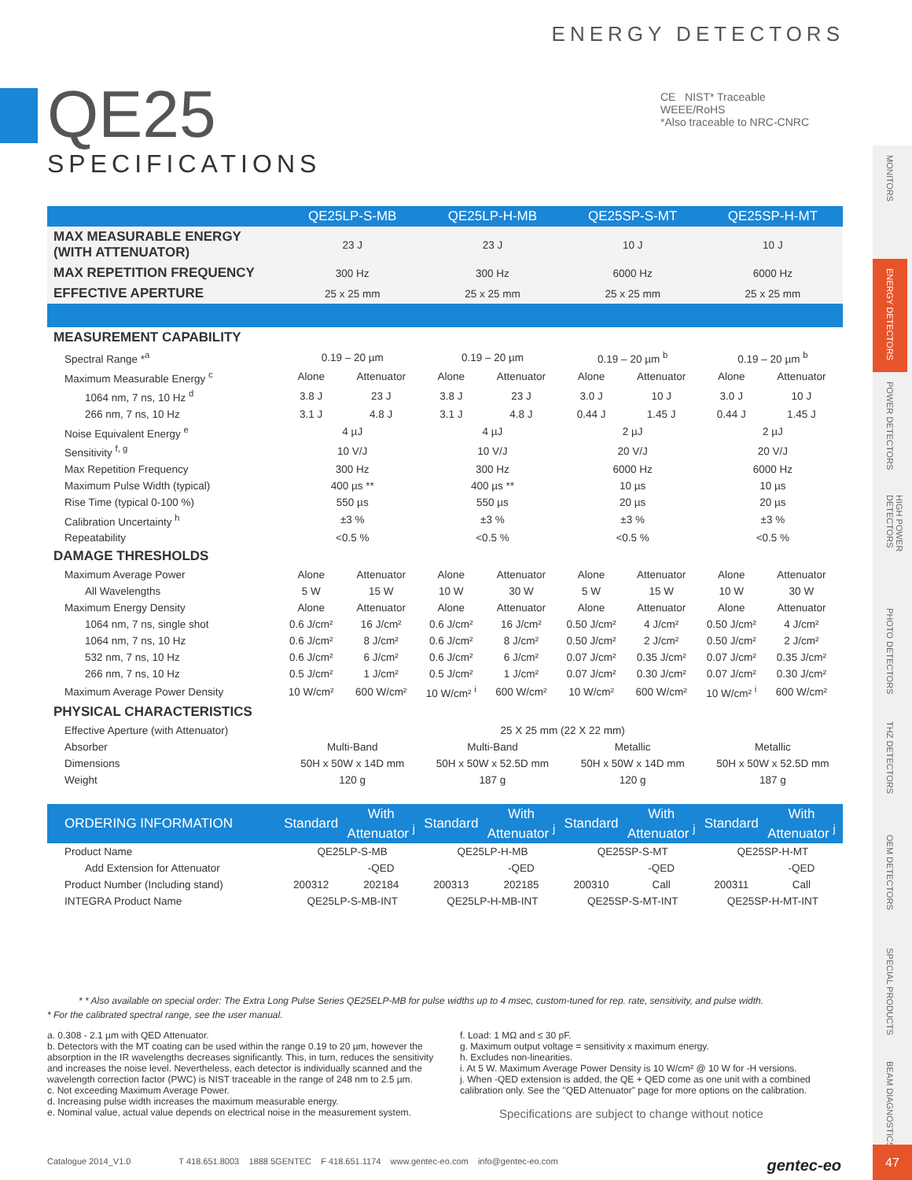ENERGY DETECTORS
QE25
SPECIFICATIONS
CE NIST* Traceable WEEE/RoHS
*Also traceable to NRC-CNRC
MONITORS
ENERGY DETECTORS
POWER DETECTORS
HIGH POWER DETECTORS
PHOTO DETECTORS
THZ DETECTORS
OEM DETECTORS
SPECIAL PRODUCTS
BEAM DIAGNOSTICS
47
| | QE25LP-S-MB | | QE25LP-H-MB | | QE25SP-S-MT | | QE25SP-H-MT | |
| --- | --- | --- | --- | --- | --- | --- | --- | --- |
| MAX MEASURABLE ENERGY (WITH ATTENUATOR) | 23 J | | 23 J | | 10 J | | 10 J | |
| MAX REPETITION FREQUENCY | 300 Hz | | 300 Hz | | 6000 Hz | | 6000 Hz | |
| EFFECTIVE APERTURE | 25 x 25 mm | | 25 x 25 mm | | 25 x 25 mm | | 25 x 25 mm | |
| MEASUREMENT CAPABILITY | | | | | | | | |
| Spectral Range *<sup>a</sup> | 0.19 – 20 µm | | 0.19 – 20 µm | | 0.19 – 20 µm <sup>b</sup> | | 0.19 – 20 µm <sup>b</sup> | |
| Maximum Measurable Energy <sup>c</sup> | Alone | Attenuator | Alone | Attenuator | Alone | Attenuator | Alone | Attenuator |
| 1064 nm, 7 ns, 10 Hz <sup>d</sup> | 3.8 J | 23 J | 3.8 J | 23 J | 3.0 J | 10 J | 3.0 J | 10 J |
| 266 nm, 7 ns, 10 Hz | 3.1 J | 4.8 J | 3.1 J | 4.8 J | 0.44 J | 1.45 J | 0.44 J | 1.45 J |
| Noise Equivalent Energy <sup>e</sup> | 4 µJ | | 4 µJ | | 2 µJ | | 2 µJ | |
| Sensitivity <sup>f, g</sup> | 10 V/J | | 10 V/J | | 20 V/J | | 20 V/J | |
| Max Repetition Frequency | 300 Hz | | 300 Hz | | 6000 Hz | | 6000 Hz | |
| Maximum Pulse Width (typical) | 400 µs ** | | 400 µs ** | | 10 µs | | 10 µs | |
| Rise Time (typical 0-100 %) | 550 µs | | 550 µs | | 20 µs | | 20 µs | |
| Calibration Uncertainty <sup>h</sup> | ±3 % | | ±3 % | | ±3 % | | ±3 % | |
| Repeatability | <0.5 % | | <0.5 % | | <0.5 % | | <0.5 % | |
| DAMAGE THRESHOLDS | | | | | | | | |
| Maximum Average Power | Alone | Attenuator | Alone | Attenuator | Alone | Attenuator | Alone | Attenuator |
| All Wavelengths | 5 W | 15 W | 10 W | 30 W | 5 W | 15 W | 10 W | 30 W |
| Maximum Energy Density | Alone | Attenuator | Alone | Attenuator | Alone | Attenuator | Alone | Attenuator |
| 1064 nm, 7 ns, single shot | 0.6 J/cm² | 16 J/cm² | 0.6 J/cm² | 16 J/cm² | 0.50 J/cm² | 4 J/cm² | 0.50 J/cm² | 4 J/cm² |
| 1064 nm, 7 ns, 10 Hz | 0.6 J/cm² | 8 J/cm² | 0.6 J/cm² | 8 J/cm² | 0.50 J/cm² | 2 J/cm² | 0.50 J/cm² | 2 J/cm² |
| 532 nm, 7 ns, 10 Hz | 0.6 J/cm² | 6 J/cm² | 0.6 J/cm² | 6 J/cm² | 0.07 J/cm² | 0.35 J/cm² | 0.07 J/cm² | 0.35 J/cm² |
| 266 nm, 7 ns, 10 Hz | 0.5 J/cm² | 1 J/cm² | 0.5 J/cm² | 1 J/cm² | 0.07 J/cm² | 0.30 J/cm² | 0.07 J/cm² | 0.30 J/cm² |
| Maximum Average Power Density | 10 W/cm² | 600 W/cm² | 10 W/cm² <sup>i</sup> | 600 W/cm² | 10 W/cm² | 600 W/cm² | 10 W/cm² <sup>i</sup> | 600 W/cm² |
| PHYSICAL CHARACTERISTICS | | | | | | | | |
| Effective Aperture (with Attenuator) | 25 X 25 mm (22 X 22 mm) | | | | | | | |
| Absorber | Multi-Band | | Multi-Band | | Metallic | | Metallic | |
| Dimensions | 50H x 50W x 14D mm | | 50H x 50W x 52.5D mm | | 50H x 50W x 14D mm | | 50H x 50W x 52.5D mm | |
| Weight | 120 g | | 187 g | | 120 g | | 187 g | |
| ORDERING INFORMATION | Standard | With Attenuator <sup>j</sup> | Standard | With Attenuator <sup>j</sup> | Standard | With Attenuator <sup>j</sup> | Standard | With Attenuator <sup>j</sup> |
| Product Name | QE25LP-S-MB | | QE25LP-H-MB | | QE25SP-S-MT | | QE25SP-H-MT | |
| Add Extension for Attenuator | | -QED | | -QED | | -QED | | -QED |
| Product Number (Including stand) | 200312 | 202184 | 200313 | 202185 | 200310 | Call | 200311 | Call |
| INTEGRA Product Name | QE25LP-S-MB-INT | | QE25LP-H-MB-INT | | QE25SP-S-MT-INT | | QE25SP-H-MT-INT | |
* * Also available on special order: The Extra Long Pulse Series QE25ELP-MB for pulse widths up to 4 msec, custom-tuned for rep. rate, sensitivity, and pulse width.
* For the calibrated spectral range, see the user manual.
a. 0.308 - 2.1 µm with QED Attenuator.
b. Detectors with the MT coating can be used within the range 0.19 to 20 µm, however the absorption in the IR wavelengths decreases significantly. This, in turn, reduces the sensitivity and increases the noise level. Nevertheless, each detector is individually scanned and the wavelength correction factor (PWC) is NIST traceable in the range of 248 nm to 2.5 µm.
c. Not exceeding Maximum Average Power.
d. Increasing pulse width increases the maximum measurable energy.
e. Nominal value, actual value depends on electrical noise in the measurement system.
f. Load: 1 MΩ and ≤ 30 pF.
g. Maximum output voltage = sensitivity x maximum energy.
h. Excludes non-linearities.
i. At 5 W. Maximum Average Power Density is 10 W/cm² @ 10 W for -H versions.
j. When -QED extension is added, the QE + QED come as one unit with a combined calibration only. See the "QED Attenuator" page for more options on the calibration.
Specifications are subject to change without notice
Catalogue 2014_V1.0 T 418.651.8003 1888 5GENTEC F 418.651.1174 www.gentec-eo.com info@gentec-eo.com gentec-eo